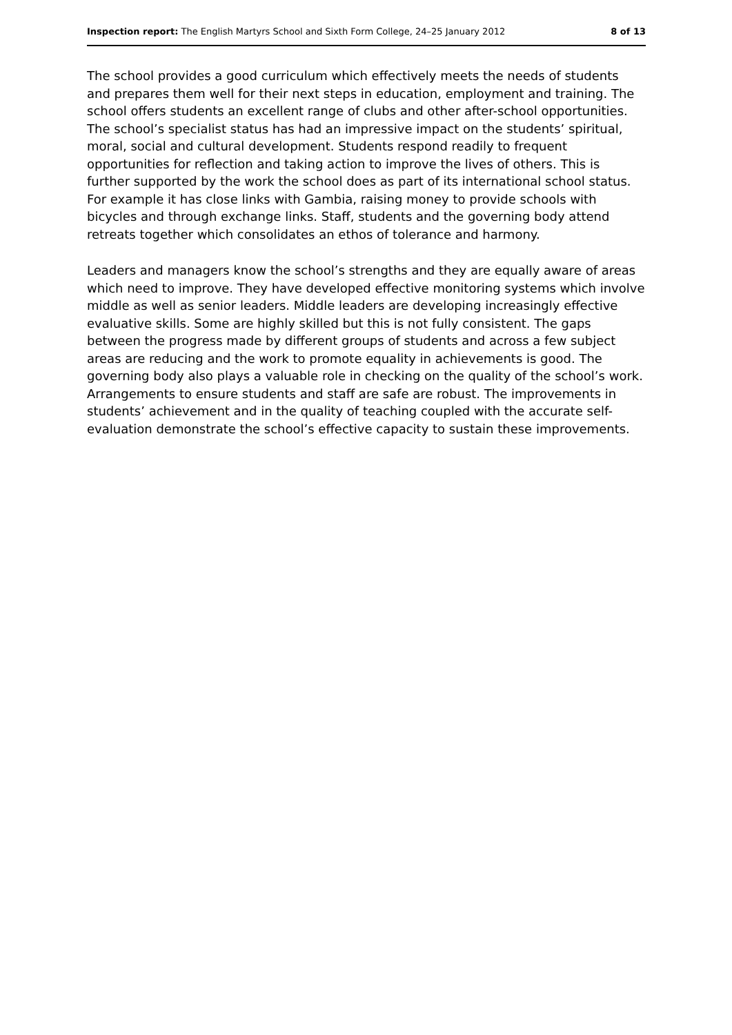Inspection report: The English Martyrs School and Sixth Form College, 24–25 January 2012 8 of 13
The school provides a good curriculum which effectively meets the needs of students and prepares them well for their next steps in education, employment and training. The school offers students an excellent range of clubs and other after-school opportunities. The school’s specialist status has had an impressive impact on the students’ spiritual, moral, social and cultural development. Students respond readily to frequent opportunities for reflection and taking action to improve the lives of others. This is further supported by the work the school does as part of its international school status. For example it has close links with Gambia, raising money to provide schools with bicycles and through exchange links. Staff, students and the governing body attend retreats together which consolidates an ethos of tolerance and harmony.
Leaders and managers know the school’s strengths and they are equally aware of areas which need to improve. They have developed effective monitoring systems which involve middle as well as senior leaders. Middle leaders are developing increasingly effective evaluative skills. Some are highly skilled but this is not fully consistent. The gaps between the progress made by different groups of students and across a few subject areas are reducing and the work to promote equality in achievements is good. The governing body also plays a valuable role in checking on the quality of the school’s work. Arrangements to ensure students and staff are safe are robust. The improvements in students’ achievement and in the quality of teaching coupled with the accurate self-evaluation demonstrate the school’s effective capacity to sustain these improvements.